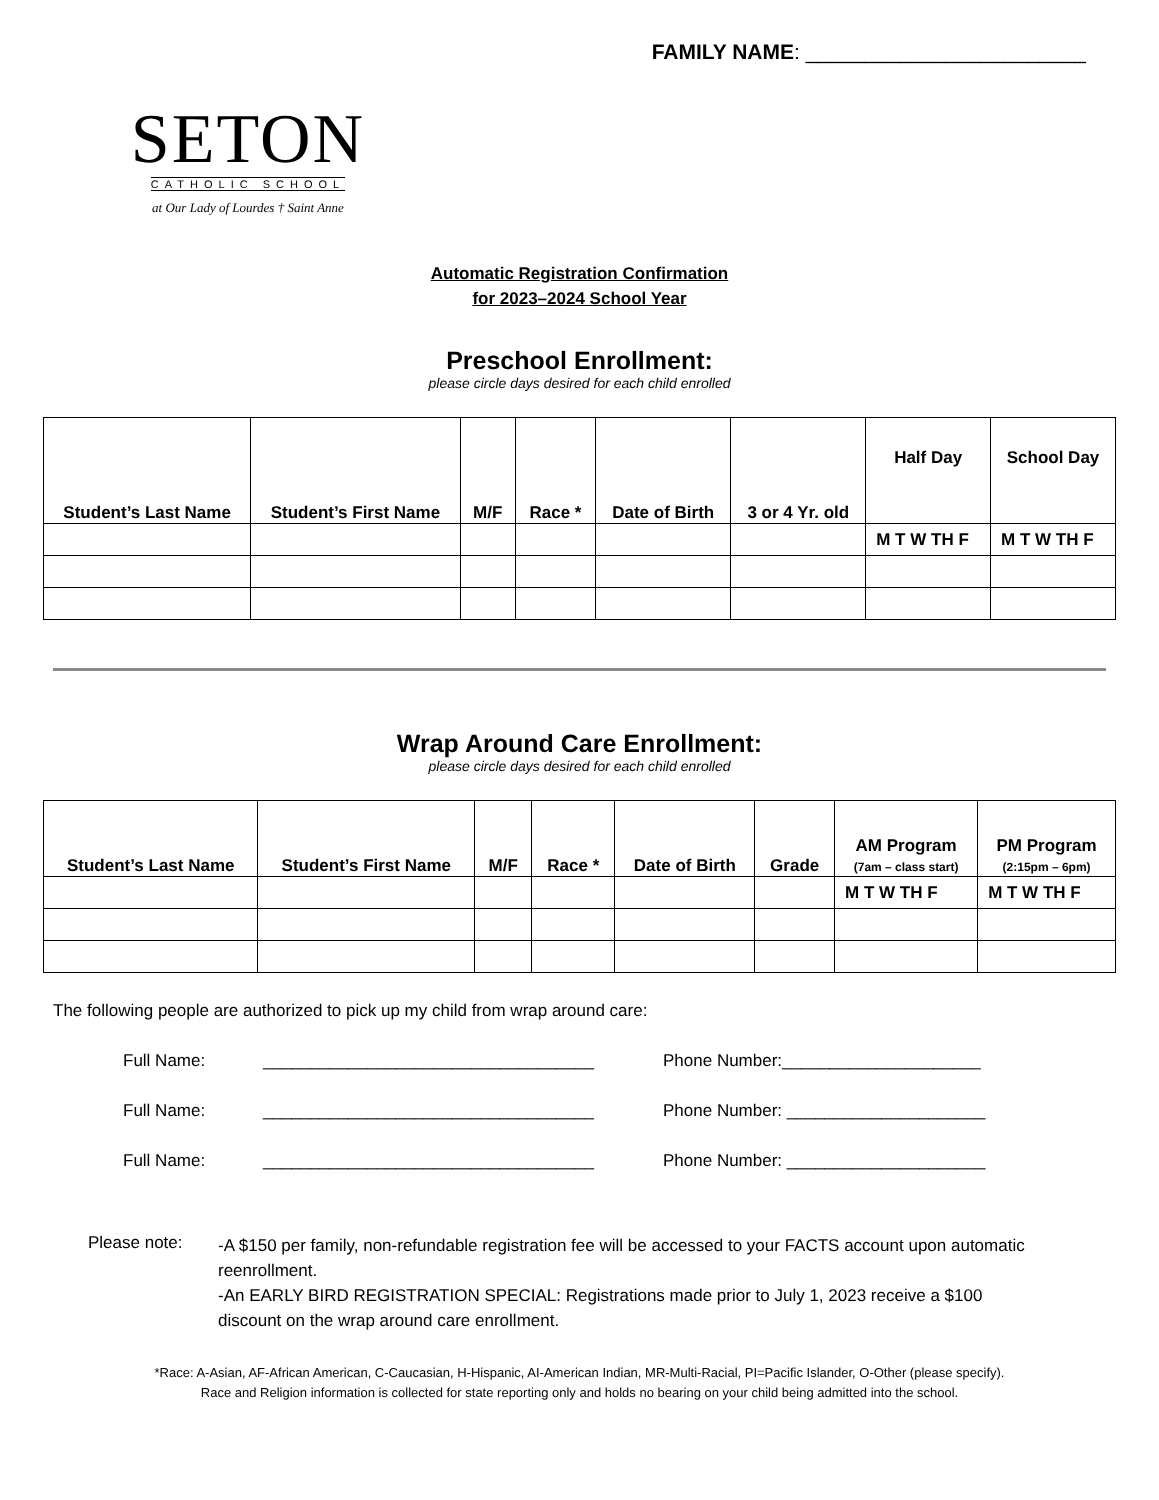FAMILY NAME: ________________________
SETON
CATHOLIC SCHOOL
at Our Lady of Lourdes † Saint Anne
Automatic Registration Confirmation
for 2023–2024 School Year
Preschool Enrollment:
please circle days desired for each child enrolled
| Student’s Last Name | Student’s First Name | M/F | Race * | Date of Birth | 3 or 4 Yr. old | Half Day | School Day |
| --- | --- | --- | --- | --- | --- | --- | --- |
| | | | | | | M T W TH F | M T W TH F |
Wrap Around Care Enrollment:
please circle days desired for each child enrolled
| Student’s Last Name | Student’s First Name | M/F | Race * | Date of Birth | Grade | AM Program (7am – class start) | PM Program (2:15pm – 6pm) |
| --- | --- | --- | --- | --- | --- | --- | --- |
| | | | | | | M T W TH F | M T W TH F |
The following people are authorized to pick up my child from wrap around care:
Full Name: ___________________________________ Phone Number:_____________________ Full Name: ___________________________________ Phone Number: _____________________ Full Name: ___________________________________ Phone Number: _____________________
Please note:
-A $150 per family, non-refundable registration fee will be accessed to your FACTS account upon automatic reenrollment.
-An EARLY BIRD REGISTRATION SPECIAL: Registrations made prior to July 1, 2023 receive a $100 discount on the wrap around care enrollment.
*Race: A-Asian, AF-African American, C-Caucasian, H-Hispanic, AI-American Indian, MR-Multi-Racial, PI=Pacific Islander, O-Other (please specify).
Race and Religion information is collected for state reporting only and holds no bearing on your child being admitted into the school.